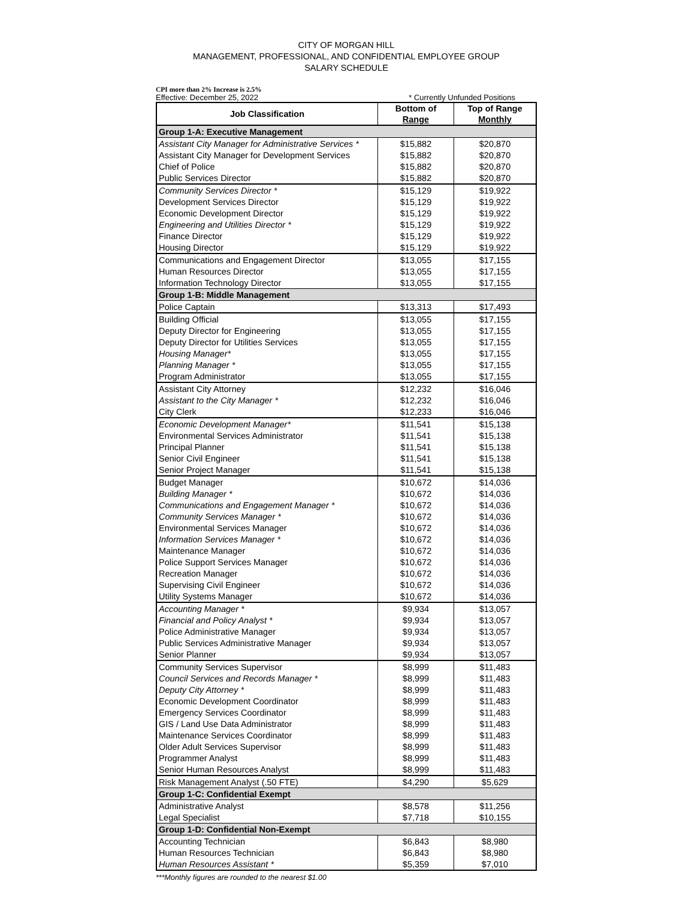CITY OF MORGAN HILL
MANAGEMENT, PROFESSIONAL, AND CONFIDENTIAL EMPLOYEE GROUP
SALARY SCHEDULE
CPI more than 2% Increase is 2.5%
Effective: December 25, 2022 * Currently Unfunded Positions
| Job Classification | Bottom of Range | Top of Range Monthly |
| --- | --- | --- |
| Group 1-A: Executive Management | | |
| Assistant City Manager for Administrative Services * | $15,882 | $20,870 |
| Assistant City Manager for Development Services | $15,882 | $20,870 |
| Chief of Police | $15,882 | $20,870 |
| Public Services Director | $15,882 | $20,870 |
| Community Services Director * | $15,129 | $19,922 |
| Development Services Director | $15,129 | $19,922 |
| Economic Development Director | $15,129 | $19,922 |
| Engineering and Utilities Director * | $15,129 | $19,922 |
| Finance Director | $15,129 | $19,922 |
| Housing Director | $15,129 | $19,922 |
| Communications and Engagement Director | $13,055 | $17,155 |
| Human Resources Director | $13,055 | $17,155 |
| Information Technology Director | $13,055 | $17,155 |
| Group 1-B: Middle Management | | |
| Police Captain | $13,313 | $17,493 |
| Building Official | $13,055 | $17,155 |
| Deputy Director for Engineering | $13,055 | $17,155 |
| Deputy Director for Utilities Services | $13,055 | $17,155 |
| Housing Manager* | $13,055 | $17,155 |
| Planning Manager * | $13,055 | $17,155 |
| Program Administrator | $13,055 | $17,155 |
| Assistant City Attorney | $12,232 | $16,046 |
| Assistant to the City Manager * | $12,232 | $16,046 |
| City Clerk | $12,233 | $16,046 |
| Economic Development Manager* | $11,541 | $15,138 |
| Environmental Services Administrator | $11,541 | $15,138 |
| Principal Planner | $11,541 | $15,138 |
| Senior Civil Engineer | $11,541 | $15,138 |
| Senior Project Manager | $11,541 | $15,138 |
| Budget Manager | $10,672 | $14,036 |
| Building Manager * | $10,672 | $14,036 |
| Communications and Engagement Manager * | $10,672 | $14,036 |
| Community Services Manager * | $10,672 | $14,036 |
| Environmental Services Manager | $10,672 | $14,036 |
| Information Services Manager * | $10,672 | $14,036 |
| Maintenance Manager | $10,672 | $14,036 |
| Police Support Services Manager | $10,672 | $14,036 |
| Recreation Manager | $10,672 | $14,036 |
| Supervising Civil Engineer | $10,672 | $14,036 |
| Utility Systems Manager | $10,672 | $14,036 |
| Accounting Manager * | $9,934 | $13,057 |
| Financial and Policy Analyst * | $9,934 | $13,057 |
| Police Administrative Manager | $9,934 | $13,057 |
| Public Services Administrative Manager | $9,934 | $13,057 |
| Senior Planner | $9,934 | $13,057 |
| Community Services Supervisor | $8,999 | $11,483 |
| Council Services and Records Manager * | $8,999 | $11,483 |
| Deputy City Attorney * | $8,999 | $11,483 |
| Economic Development Coordinator | $8,999 | $11,483 |
| Emergency Services Coordinator | $8,999 | $11,483 |
| GIS / Land Use Data Administrator | $8,999 | $11,483 |
| Maintenance Services Coordinator | $8,999 | $11,483 |
| Older Adult Services Supervisor | $8,999 | $11,483 |
| Programmer Analyst | $8,999 | $11,483 |
| Senior Human Resources Analyst | $8,999 | $11,483 |
| Risk Management Analyst (.50 FTE) | $4,290 | $5,629 |
| Group 1-C: Confidential Exempt | | |
| Administrative Analyst | $8,578 | $11,256 |
| Legal Specialist | $7,718 | $10,155 |
| Group 1-D: Confidential Non-Exempt | | |
| Accounting Technician | $6,843 | $8,980 |
| Human Resources Technician | $6,843 | $8,980 |
| Human Resources Assistant * | $5,359 | $7,010 |
***Monthly figures are rounded to the nearest $1.00